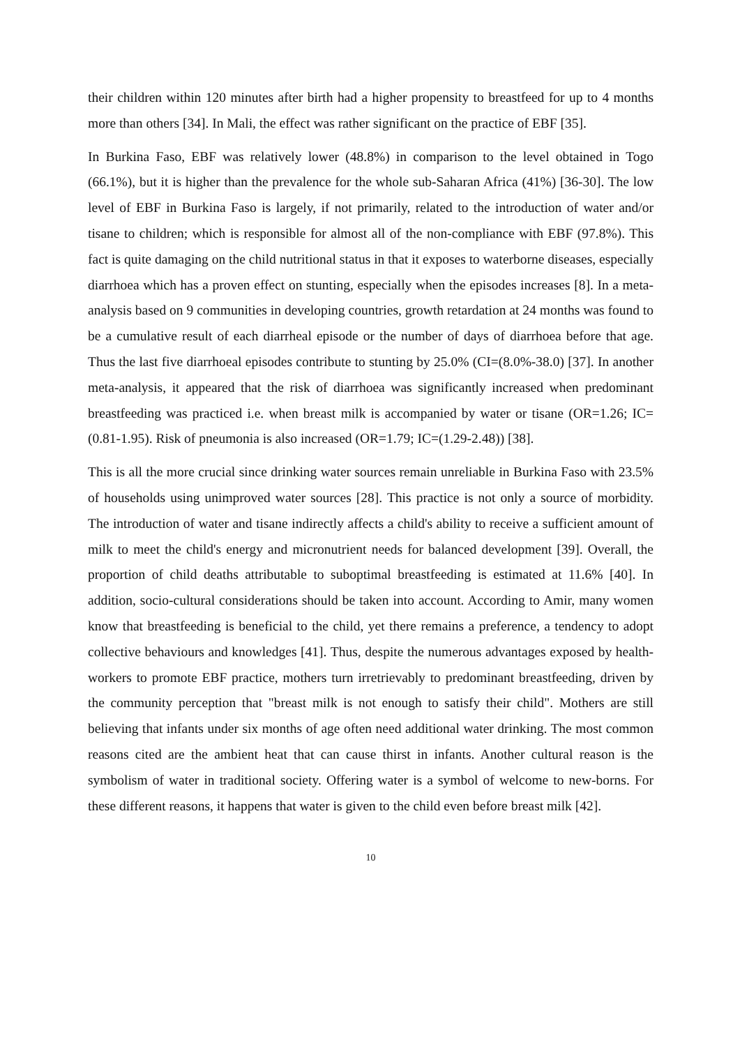their children within 120 minutes after birth had a higher propensity to breastfeed for up to 4 months more than others [34]. In Mali, the effect was rather significant on the practice of EBF [35].
In Burkina Faso, EBF was relatively lower (48.8%) in comparison to the level obtained in Togo (66.1%), but it is higher than the prevalence for the whole sub-Saharan Africa (41%) [36-30]. The low level of EBF in Burkina Faso is largely, if not primarily, related to the introduction of water and/or tisane to children; which is responsible for almost all of the non-compliance with EBF (97.8%). This fact is quite damaging on the child nutritional status in that it exposes to waterborne diseases, especially diarrhoea which has a proven effect on stunting, especially when the episodes increases [8]. In a meta-analysis based on 9 communities in developing countries, growth retardation at 24 months was found to be a cumulative result of each diarrheal episode or the number of days of diarrhoea before that age. Thus the last five diarrhoeal episodes contribute to stunting by 25.0% (CI=(8.0%-38.0) [37]. In another meta-analysis, it appeared that the risk of diarrhoea was significantly increased when predominant breastfeeding was practiced i.e. when breast milk is accompanied by water or tisane (OR=1.26; IC=(0.81-1.95). Risk of pneumonia is also increased (OR=1.79; IC=(1.29-2.48)) [38].
This is all the more crucial since drinking water sources remain unreliable in Burkina Faso with 23.5% of households using unimproved water sources [28]. This practice is not only a source of morbidity. The introduction of water and tisane indirectly affects a child's ability to receive a sufficient amount of milk to meet the child's energy and micronutrient needs for balanced development [39]. Overall, the proportion of child deaths attributable to suboptimal breastfeeding is estimated at 11.6% [40]. In addition, socio-cultural considerations should be taken into account. According to Amir, many women know that breastfeeding is beneficial to the child, yet there remains a preference, a tendency to adopt collective behaviours and knowledges [41]. Thus, despite the numerous advantages exposed by health-workers to promote EBF practice, mothers turn irretrievably to predominant breastfeeding, driven by the community perception that "breast milk is not enough to satisfy their child". Mothers are still believing that infants under six months of age often need additional water drinking. The most common reasons cited are the ambient heat that can cause thirst in infants. Another cultural reason is the symbolism of water in traditional society. Offering water is a symbol of welcome to new-borns. For these different reasons, it happens that water is given to the child even before breast milk [42].
10